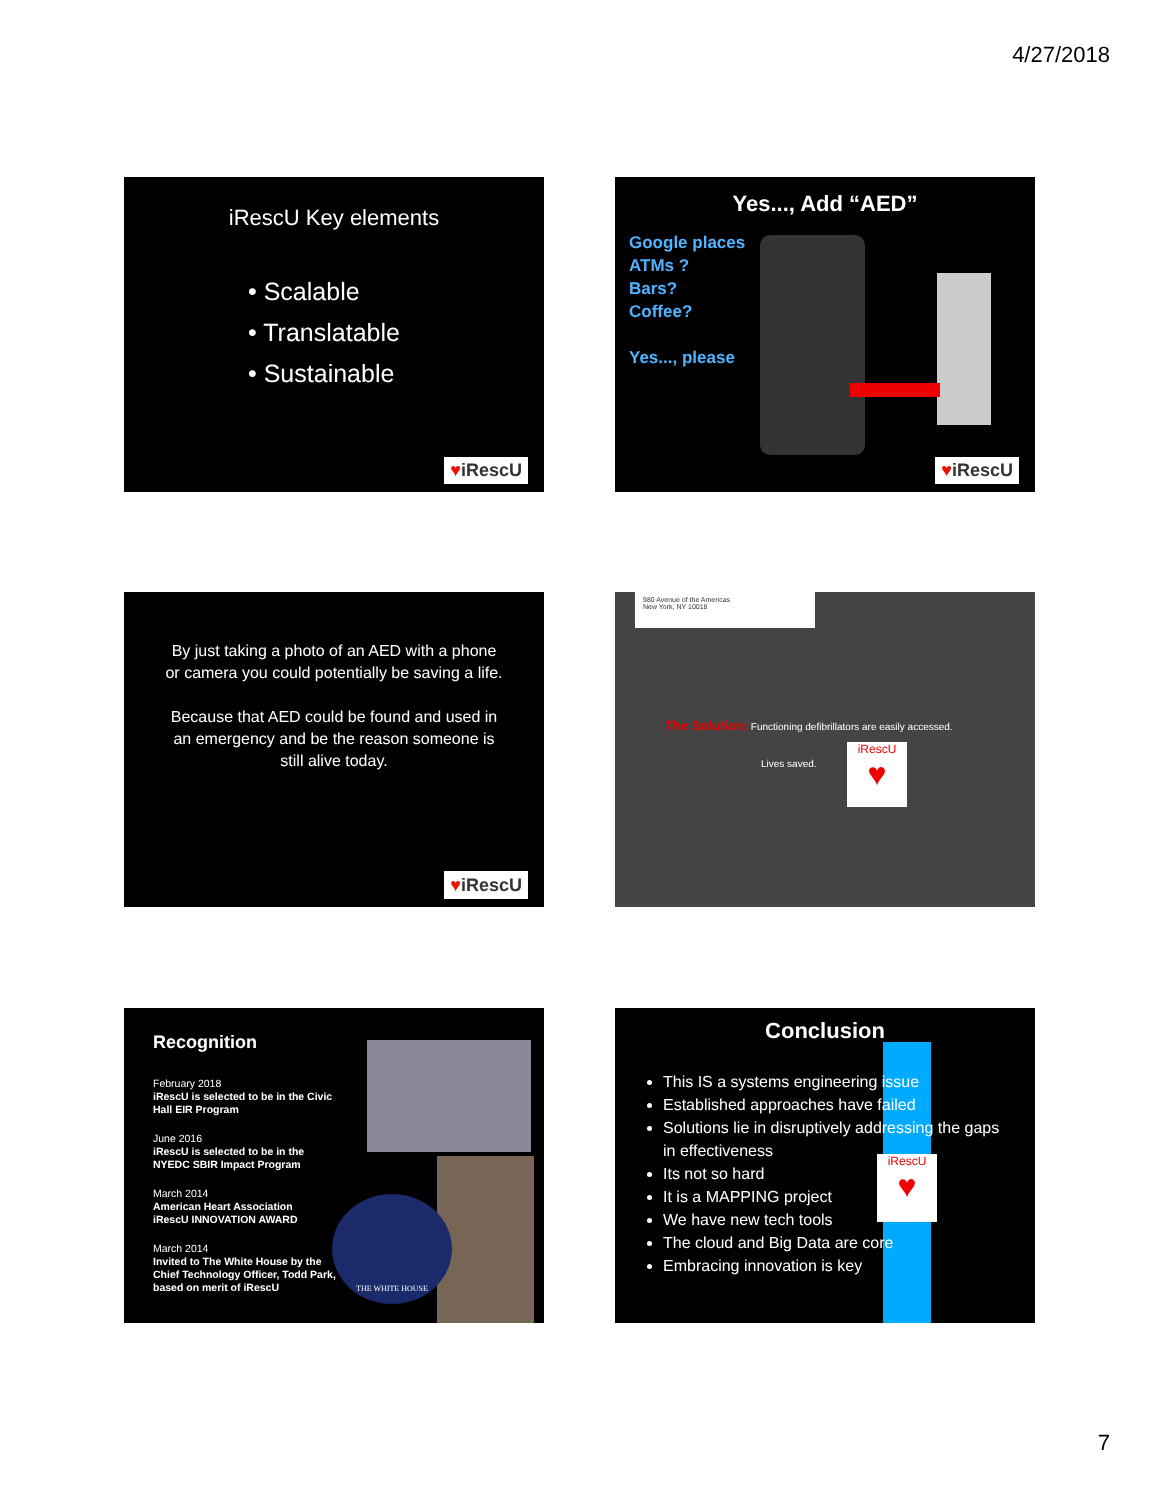4/27/2018
iRescU Key elements
• Scalable
• Translatable
• Sustainable
♥iRescU
Yes..., Add “AED”
Google places
ATMs ?
Bars?
Coffee?
Yes..., please
♥iRescU
By just taking a photo of an AED with a phone or camera you could potentially be saving a life.
Because that AED could be found and used in an emergency and be the reason someone is still alive today.
♥iRescU
980 Avenue of the Americas
New York, NY 10018
The Solution: Functioning defibrillators are easily accessed.
Lives saved.
iRescU
♥
Recognition
February 2018
iRescU is selected to be in the Civic Hall EIR Program
June 2016
iRescU is selected to be in the NYEDC SBIR Impact Program
March 2014
American Heart Association
iRescU INNOVATION AWARD
March 2014
Invited to The White House by the Chief Technology Officer, Todd Park, based on merit of iRescU
THE WHITE HOUSE
Conclusion
This IS a systems engineering issue
Established approaches have failed
Solutions lie in disruptively addressing the gaps in effectiveness
Its not so hard
It is a MAPPING project
We have new tech tools
The cloud and Big Data are core
Embracing innovation is key
iRescU
♥
7